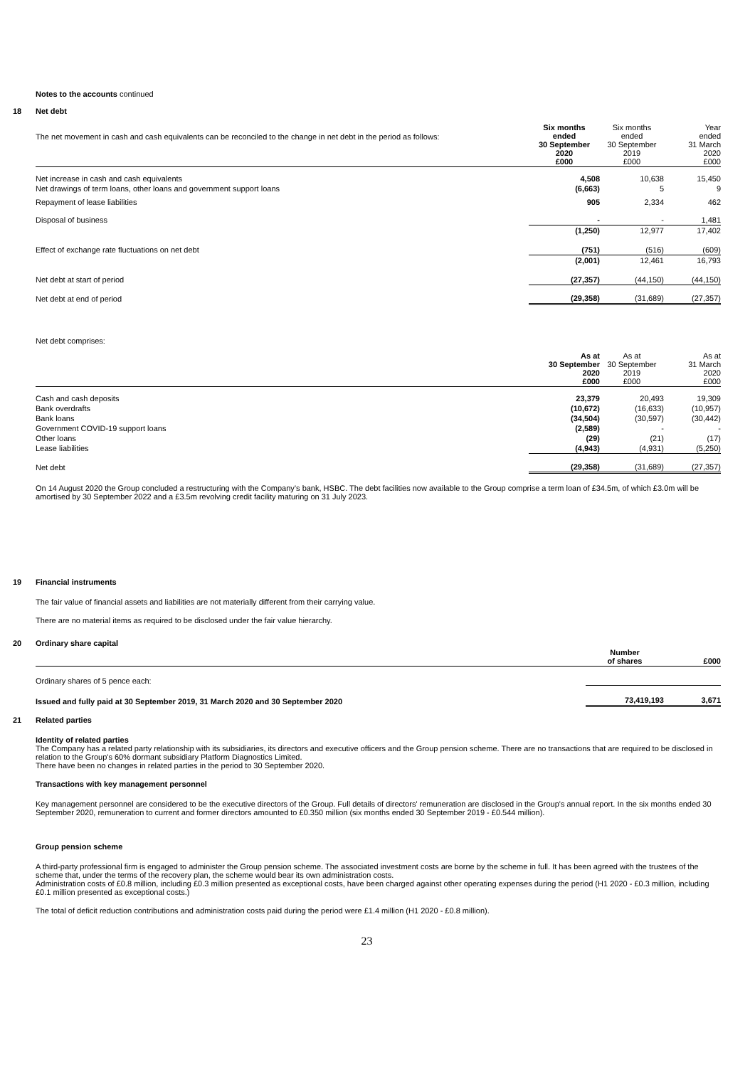Notes to the accounts continued
18 Net debt
| The net movement in cash and cash equivalents can be reconciled to the change in net debt in the period as follows: | Six months ended 30 September 2020 £000 | Six months ended 30 September 2019 £000 | Year ended 31 March 2020 £000 |
| Net increase in cash and cash equivalents | 4,508 | 10,638 | 15,450 |
| Net drawings of term loans, other loans and government support loans | (6,663) | 5 | 9 |
| Repayment of lease liabilities | 905 | 2,334 | 462 |
| Disposal of business | - | - | 1,481 |
| | (1,250) | 12,977 | 17,402 |
| Effect of exchange rate fluctuations on net debt | (751) | (516) | (609) |
| | (2,001) | 12,461 | 16,793 |
| Net debt at start of period | (27,357) | (44,150) | (44,150) |
| Net debt at end of period | (29,358) | (31,689) | (27,357) |
Net debt comprises:
| | As at 30 September 2020 £000 | As at 30 September 2019 £000 | As at 31 March 2020 £000 |
| Cash and cash deposits | 23,379 | 20,493 | 19,309 |
| Bank overdrafts | (10,672) | (16,633) | (10,957) |
| Bank loans | (34,504) | (30,597) | (30,442) |
| Government COVID-19 support loans | (2,589) | - | - |
| Other loans | (29) | (21) | (17) |
| Lease liabilities | (4,943) | (4,931) | (5,250) |
| Net debt | (29,358) | (31,689) | (27,357) |
On 14 August 2020 the Group concluded a restructuring with the Company’s bank, HSBC. The debt facilities now available to the Group comprise a term loan of £34.5m, of which £3.0m will be amortised by 30 September 2022 and a £3.5m revolving credit facility maturing on 31 July 2023.
19 Financial instruments
The fair value of financial assets and liabilities are not materially different from their carrying value.
There are no material items as required to be disclosed under the fair value hierarchy.
20 Ordinary share capital
| | Number of shares | £000 |
| Ordinary shares of 5 pence each: | | |
| Issued and fully paid at 30 September 2019, 31 March 2020 and 30 September 2020 | 73,419,193 | 3,671 |
21 Related parties
Identity of related parties
The Company has a related party relationship with its subsidiaries, its directors and executive officers and the Group pension scheme. There are no transactions that are required to be disclosed in relation to the Group's 60% dormant subsidiary Platform Diagnostics Limited.
There have been no changes in related parties in the period to 30 September 2020.
Transactions with key management personnel
Key management personnel are considered to be the executive directors of the Group. Full details of directors' remuneration are disclosed in the Group's annual report. In the six months ended 30 September 2020, remuneration to current and former directors amounted to £0.350 million (six months ended 30 September 2019 - £0.544 million).
Group pension scheme
A third-party professional firm is engaged to administer the Group pension scheme. The associated investment costs are borne by the scheme in full. It has been agreed with the trustees of the scheme that, under the terms of the recovery plan, the scheme would bear its own administration costs.
Administration costs of £0.8 million, including £0.3 million presented as exceptional costs, have been charged against other operating expenses during the period (H1 2020 - £0.3 million, including £0.1 million presented as exceptional costs.)
The total of deficit reduction contributions and administration costs paid during the period were £1.4 million (H1 2020 - £0.8 million).
23